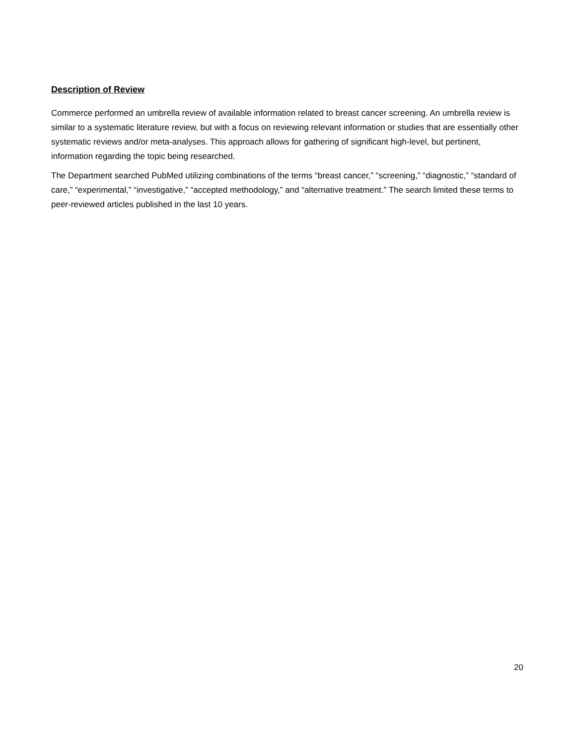Description of Review
Commerce performed an umbrella review of available information related to breast cancer screening. An umbrella review is similar to a systematic literature review, but with a focus on reviewing relevant information or studies that are essentially other systematic reviews and/or meta-analyses. This approach allows for gathering of significant high-level, but pertinent, information regarding the topic being researched.
The Department searched PubMed utilizing combinations of the terms “breast cancer,” “screening,” “diagnostic,” “standard of care,” “experimental,” “investigative,” “accepted methodology,” and “alternative treatment.” The search limited these terms to peer-reviewed articles published in the last 10 years.
20